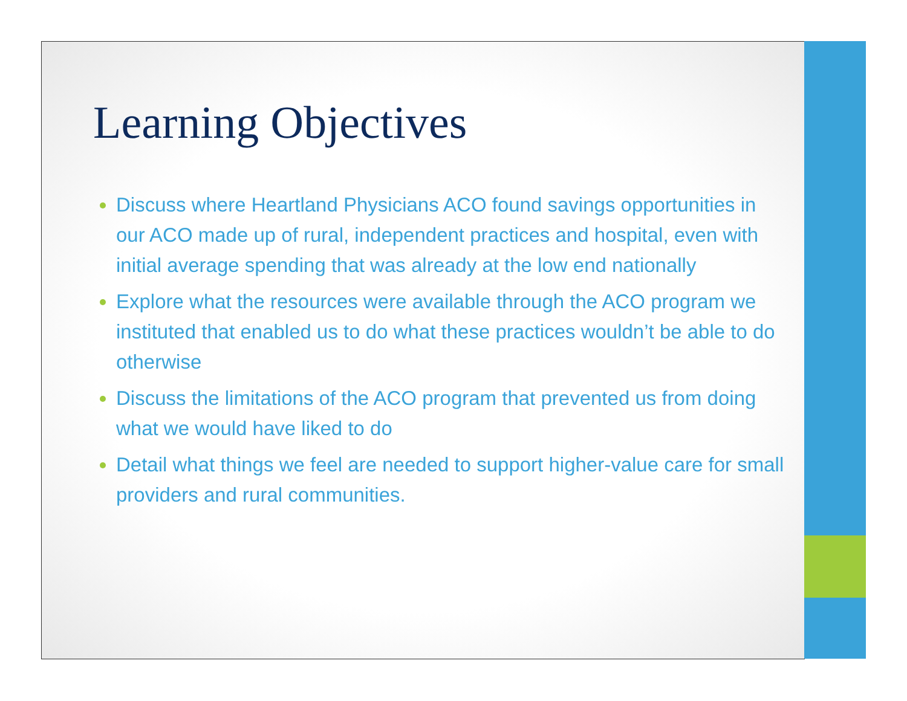Learning Objectives
Discuss where Heartland Physicians ACO found savings opportunities in our ACO made up of rural, independent practices and hospital, even with initial average spending that was already at the low end nationally
Explore what the resources were available through the ACO program we instituted that enabled us to do what these practices wouldn’t be able to do otherwise
Discuss the limitations of the ACO program that prevented us from doing what we would have liked to do
Detail what things we feel are needed to support higher-value care for small providers and rural communities.